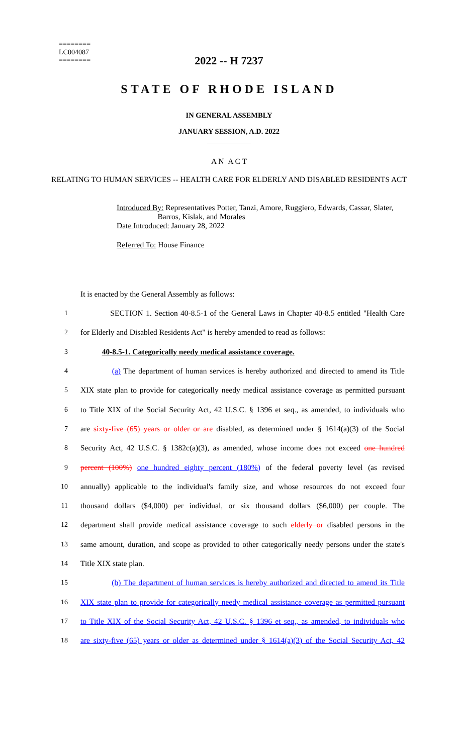========
LC004087
========
2022 -- H 7237
STATE OF RHODE ISLAND
IN GENERAL ASSEMBLY
JANUARY SESSION, A.D. 2022
____________
A N A C T
RELATING TO HUMAN SERVICES -- HEALTH CARE FOR ELDERLY AND DISABLED RESIDENTS ACT
Introduced By: Representatives Potter, Tanzi, Amore, Ruggiero, Edwards, Cassar, Slater,
Barros, Kislak, and Morales
Date Introduced: January 28, 2022
Referred To: House Finance
It is enacted by the General Assembly as follows:
1 SECTION 1. Section 40-8.5-1 of the General Laws in Chapter 40-8.5 entitled "Health Care
2 for Elderly and Disabled Residents Act" is hereby amended to read as follows:
3 40-8.5-1. Categorically needy medical assistance coverage.
4 (a) The department of human services is hereby authorized and directed to amend its Title
5 XIX state plan to provide for categorically needy medical assistance coverage as permitted pursuant
6 to Title XIX of the Social Security Act, 42 U.S.C. § 1396 et seq., as amended, to individuals who
7 are sixty-five (65) years or older or are disabled, as determined under § 1614(a)(3) of the Social
8 Security Act, 42 U.S.C. § 1382c(a)(3), as amended, whose income does not exceed one hundred
9 percent (100%) one hundred eighty percent (180%) of the federal poverty level (as revised
10 annually) applicable to the individual's family size, and whose resources do not exceed four
11 thousand dollars ($4,000) per individual, or six thousand dollars ($6,000) per couple. The
12 department shall provide medical assistance coverage to such elderly or disabled persons in the
13 same amount, duration, and scope as provided to other categorically needy persons under the state's
14 Title XIX state plan.
15 (b) The department of human services is hereby authorized and directed to amend its Title
16 XIX state plan to provide for categorically needy medical assistance coverage as permitted pursuant
17 to Title XIX of the Social Security Act, 42 U.S.C. § 1396 et seq., as amended, to individuals who
18 are sixty-five (65) years or older as determined under § 1614(a)(3) of the Social Security Act, 42